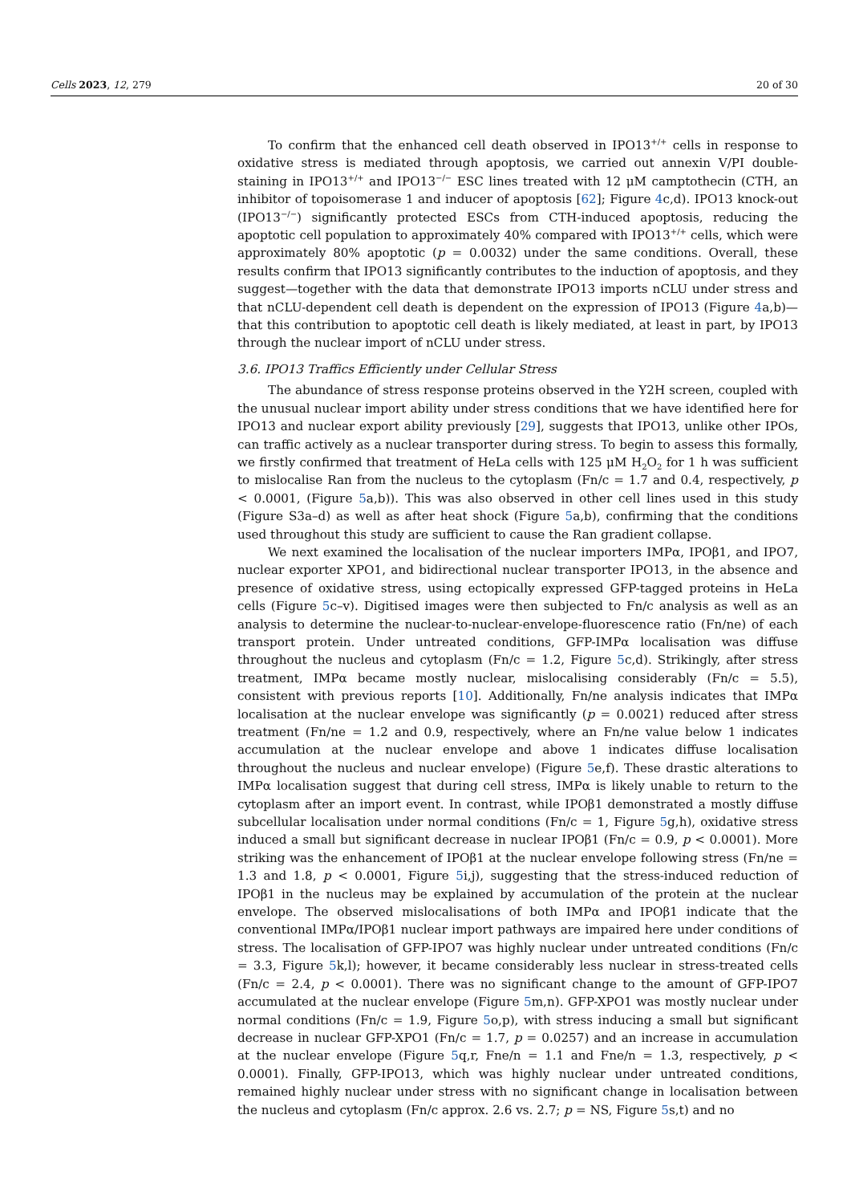Cells 2023, 12, 279 20 of 30
To confirm that the enhanced cell death observed in IPO13<sup>+/+</sup> cells in response to oxidative stress is mediated through apoptosis, we carried out annexin V/PI double-staining in IPO13<sup>+/+</sup> and IPO13<sup>−/−</sup> ESC lines treated with 12 μM camptothecin (CTH, an inhibitor of topoisomerase 1 and inducer of apoptosis [62]; Figure 4c,d). IPO13 knock-out (IPO13<sup>−/−</sup>) significantly protected ESCs from CTH-induced apoptosis, reducing the apoptotic cell population to approximately 40% compared with IPO13<sup>+/+</sup> cells, which were approximately 80% apoptotic (p = 0.0032) under the same conditions. Overall, these results confirm that IPO13 significantly contributes to the induction of apoptosis, and they suggest—together with the data that demonstrate IPO13 imports nCLU under stress and that nCLU-dependent cell death is dependent on the expression of IPO13 (Figure 4a,b)—that this contribution to apoptotic cell death is likely mediated, at least in part, by IPO13 through the nuclear import of nCLU under stress.
3.6. IPO13 Traffics Efficiently under Cellular Stress
The abundance of stress response proteins observed in the Y2H screen, coupled with the unusual nuclear import ability under stress conditions that we have identified here for IPO13 and nuclear export ability previously [29], suggests that IPO13, unlike other IPOs, can traffic actively as a nuclear transporter during stress. To begin to assess this formally, we firstly confirmed that treatment of HeLa cells with 125 μM H<sub>2</sub>O<sub>2</sub> for 1 h was sufficient to mislocalise Ran from the nucleus to the cytoplasm (Fn/c = 1.7 and 0.4, respectively, p < 0.0001, (Figure 5a,b)). This was also observed in other cell lines used in this study (Figure S3a–d) as well as after heat shock (Figure 5a,b), confirming that the conditions used throughout this study are sufficient to cause the Ran gradient collapse.
We next examined the localisation of the nuclear importers IMPα, IPOβ1, and IPO7, nuclear exporter XPO1, and bidirectional nuclear transporter IPO13, in the absence and presence of oxidative stress, using ectopically expressed GFP-tagged proteins in HeLa cells (Figure 5c–v). Digitised images were then subjected to Fn/c analysis as well as an analysis to determine the nuclear-to-nuclear-envelope-fluorescence ratio (Fn/ne) of each transport protein. Under untreated conditions, GFP-IMPα localisation was diffuse throughout the nucleus and cytoplasm (Fn/c = 1.2, Figure 5c,d). Strikingly, after stress treatment, IMPα became mostly nuclear, mislocalising considerably (Fn/c = 5.5), consistent with previous reports [10]. Additionally, Fn/ne analysis indicates that IMPα localisation at the nuclear envelope was significantly (p = 0.0021) reduced after stress treatment (Fn/ne = 1.2 and 0.9, respectively, where an Fn/ne value below 1 indicates accumulation at the nuclear envelope and above 1 indicates diffuse localisation throughout the nucleus and nuclear envelope) (Figure 5e,f). These drastic alterations to IMPα localisation suggest that during cell stress, IMPα is likely unable to return to the cytoplasm after an import event. In contrast, while IPOβ1 demonstrated a mostly diffuse subcellular localisation under normal conditions (Fn/c = 1, Figure 5g,h), oxidative stress induced a small but significant decrease in nuclear IPOβ1 (Fn/c = 0.9, p < 0.0001). More striking was the enhancement of IPOβ1 at the nuclear envelope following stress (Fn/ne = 1.3 and 1.8, p < 0.0001, Figure 5i,j), suggesting that the stress-induced reduction of IPOβ1 in the nucleus may be explained by accumulation of the protein at the nuclear envelope. The observed mislocalisations of both IMPα and IPOβ1 indicate that the conventional IMPα/IPOβ1 nuclear import pathways are impaired here under conditions of stress. The localisation of GFP-IPO7 was highly nuclear under untreated conditions (Fn/c = 3.3, Figure 5k,l); however, it became considerably less nuclear in stress-treated cells (Fn/c = 2.4, p < 0.0001). There was no significant change to the amount of GFP-IPO7 accumulated at the nuclear envelope (Figure 5m,n). GFP-XPO1 was mostly nuclear under normal conditions (Fn/c = 1.9, Figure 5o,p), with stress inducing a small but significant decrease in nuclear GFP-XPO1 (Fn/c = 1.7, p = 0.0257) and an increase in accumulation at the nuclear envelope (Figure 5q,r, Fne/n = 1.1 and Fne/n = 1.3, respectively, p < 0.0001). Finally, GFP-IPO13, which was highly nuclear under untreated conditions, remained highly nuclear under stress with no significant change in localisation between the nucleus and cytoplasm (Fn/c approx. 2.6 vs. 2.7; p = NS, Figure 5s,t) and no